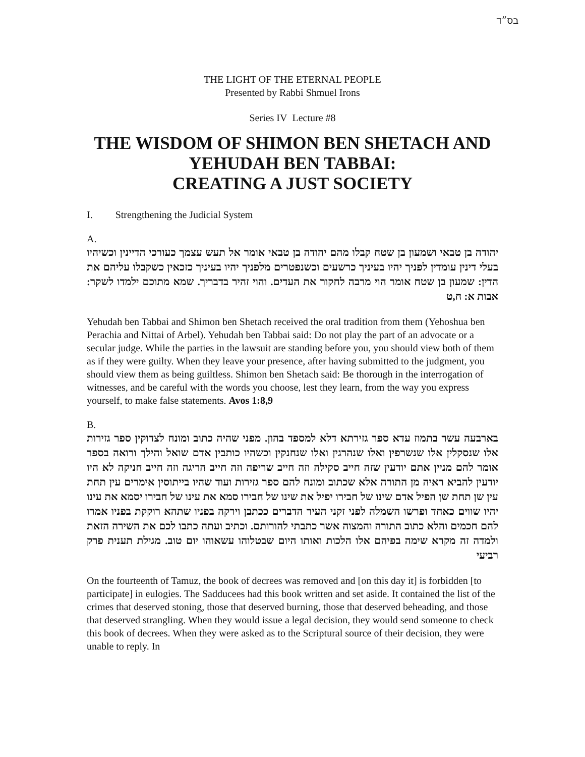בס״ד
THE LIGHT OF THE ETERNAL PEOPLE
Presented by Rabbi Shmuel Irons
Series IV Lecture #8
THE WISDOM OF SHIMON BEN SHETACH AND
YEHUDAH BEN TABBAI:
CREATING A JUST SOCIETY
I. Strengthening the Judicial System
A.
יהודה בן טבאי ושמעון בן שטח קבלו מהם יהודה בן טבאי אומר אל תעש עצמך כעורכי הדיינין וכשיהיו בעלי דינין עומדין לפניך יהיו בעיניך כרשעים וכשנפטרים מלפניך יהיו בעיניך כזכאין כשקבלו עליהם את הדין: שמעון בן שטח אומר הוי מרבה לחקור את העדים. והוי זהיר בדבריך. שמא מתוכם ילמדו לשקר: אבות א: ח,ט
Yehudah ben Tabbai and Shimon ben Shetach received the oral tradition from them (Yehoshua ben Perachia and Nittai of Arbel). Yehudah ben Tabbai said: Do not play the part of an advocate or a secular judge. While the parties in the lawsuit are standing before you, you should view both of them as if they were guilty. When they leave your presence, after having submitted to the judgment, you should view them as being guiltless. Shimon ben Shetach said: Be thorough in the interrogation of witnesses, and be careful with the words you choose, lest they learn, from the way you express yourself, to make false statements. Avos 1:8,9
B.
בארבעה עשר בתמוז עדא ספר גזירתא דלא למספד בהון. מפני שהיה כתוב ומונח לצדוקין ספר גזירות אלו שנסקלין אלו שנשרפין ואלו שנהרגין ואלו שנחנקין וכשהיו כותבין אדם שואל והילך ורואה בספר אומר להם מניין אתם יודעין שזה חייב סקילה וזה חייב שריפה וזה חייב הריגה וזה חייב חניקה לא היו יודעין להביא ראיה מן התורה אלא שכתוב ומונח להם ספר גזירות ועוד שהיו בייתוסין אימרים עין תחת עין שן תחת שן הפיל אדם שינו של חבירו יפיל את שינו של חבירו סמא את עינו של חבירו יסמא את עינו יהיו שווים כאחד ופרשו השמלה לפני זקני העיר הדברים ככתבן וירקה בפניו שתהא רוקקת בפניו אמרו להם חכמים והלא כתוב התורה והמצוה אשר כתבתי להורותם. וכתיב ועתה כתבו לכם את השירה הזאת ולמדה זה מקרא שימה בפיהם אלו הלכות ואותו היום שבטלוהו עשאוהו יום טוב. מגילת תענית פרק רביעי
On the fourteenth of Tamuz, the book of decrees was removed and [on this day it] is forbidden [to participate] in eulogies. The Sadducees had this book written and set aside. It contained the list of the crimes that deserved stoning, those that deserved burning, those that deserved beheading, and those that deserved strangling. When they would issue a legal decision, they would send someone to check this book of decrees. When they were asked as to the Scriptural source of their decision, they were unable to reply. In